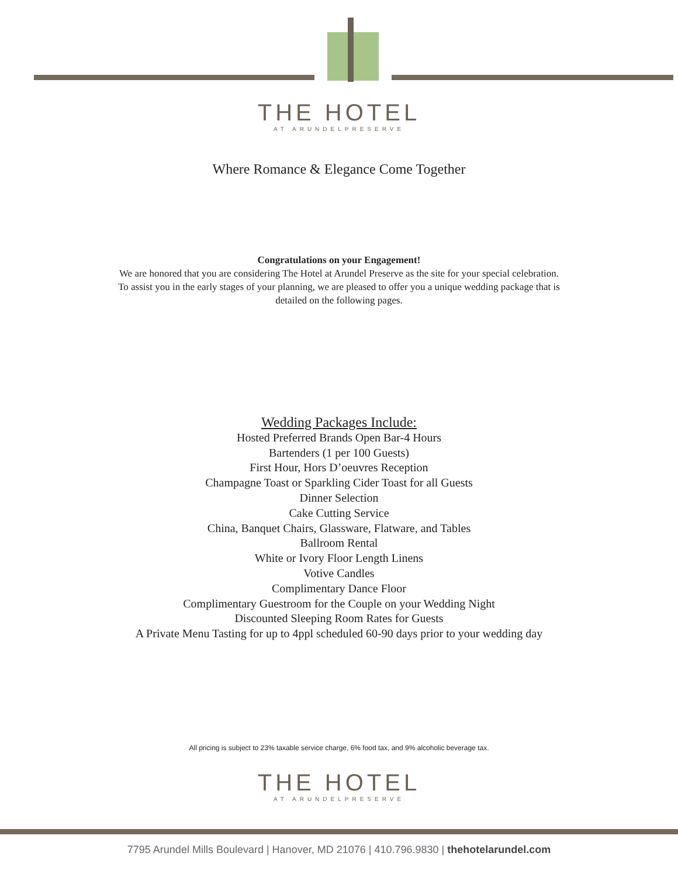THE HOTEL
AT ARUNDELPRESERVE
Where Romance & Elegance Come Together
Congratulations on your Engagement!
We are honored that you are considering The Hotel at Arundel Preserve as the site for your special celebration.
To assist you in the early stages of your planning, we are pleased to offer you a unique wedding package that is
detailed on the following pages.
Wedding Packages Include:
Hosted Preferred Brands Open Bar-4 Hours
Bartenders (1 per 100 Guests)
First Hour, Hors D’oeuvres Reception
Champagne Toast or Sparkling Cider Toast for all Guests
Dinner Selection
Cake Cutting Service
China, Banquet Chairs, Glassware, Flatware, and Tables
Ballroom Rental
White or Ivory Floor Length Linens
Votive Candles
Complimentary Dance Floor
Complimentary Guestroom for the Couple on your Wedding Night
Discounted Sleeping Room Rates for Guests
A Private Menu Tasting for up to 4ppl scheduled 60-90 days prior to your wedding day
All pricing is subject to 23% taxable service charge, 6% food tax, and 9% alcoholic beverage tax.
THE HOTEL
AT ARUNDELPRESERVE
7795 Arundel Mills Boulevard | Hanover, MD 21076 | 410.796.9830 | thehotelarundel.com